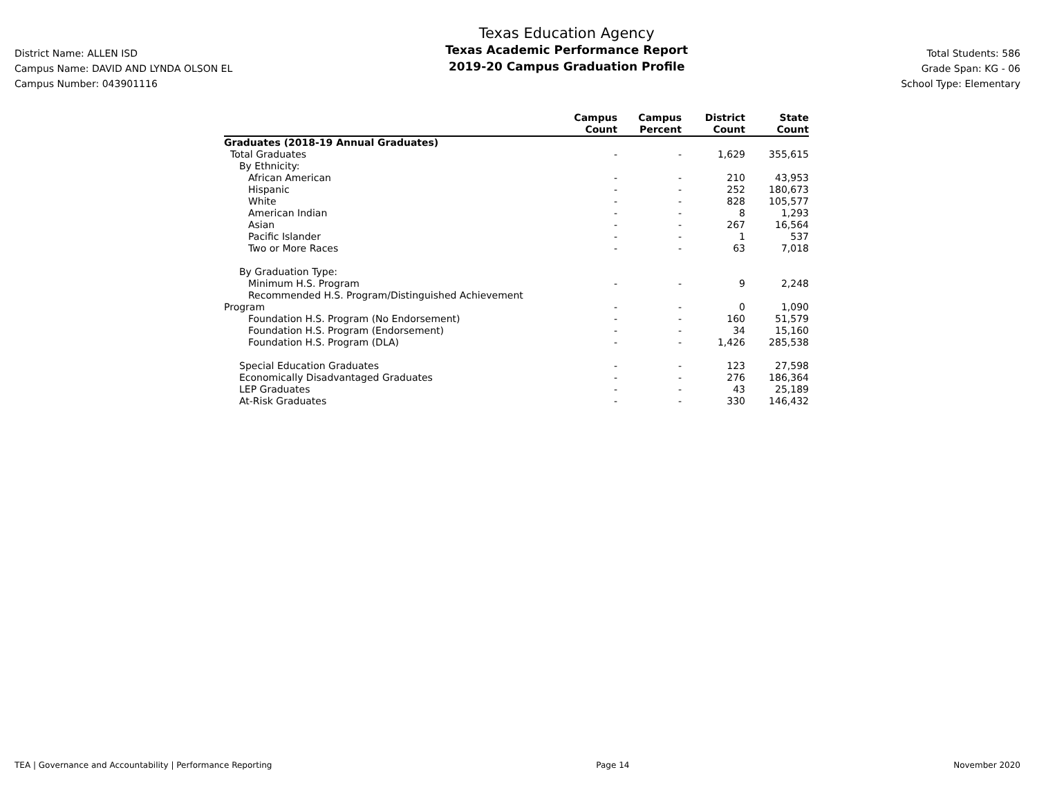District Name: ALLEN ISD
Campus Name: DAVID AND LYNDA OLSON EL
Campus Number: 043901116
Texas Education Agency
Texas Academic Performance Report
2019-20 Campus Graduation Profile
Total Students: 586
Grade Span: KG - 06
School Type: Elementary
| | Campus Count | Campus Percent | District Count | State Count |
| --- | --- | --- | --- | --- |
| Graduates (2018-19 Annual Graduates) | | | | |
| Total Graduates | - | - | 1,629 | 355,615 |
| By Ethnicity: | | | | |
| African American | - | - | 210 | 43,953 |
| Hispanic | - | - | 252 | 180,673 |
| White | - | - | 828 | 105,577 |
| American Indian | - | - | 8 | 1,293 |
| Asian | - | - | 267 | 16,564 |
| Pacific Islander | - | - | 1 | 537 |
| Two or More Races | - | - | 63 | 7,018 |
| By Graduation Type: | | | | |
| Minimum H.S. Program | - | - | 9 | 2,248 |
| Recommended H.S. Program/Distinguished Achievement | | | | |
| Program | - | - | 0 | 1,090 |
| Foundation H.S. Program (No Endorsement) | - | - | 160 | 51,579 |
| Foundation H.S. Program (Endorsement) | - | - | 34 | 15,160 |
| Foundation H.S. Program (DLA) | - | - | 1,426 | 285,538 |
| Special Education Graduates | - | - | 123 | 27,598 |
| Economically Disadvantaged Graduates | - | - | 276 | 186,364 |
| LEP Graduates | - | - | 43 | 25,189 |
| At-Risk Graduates | - | - | 330 | 146,432 |
TEA | Governance and Accountability | Performance Reporting Page 14 November 2020